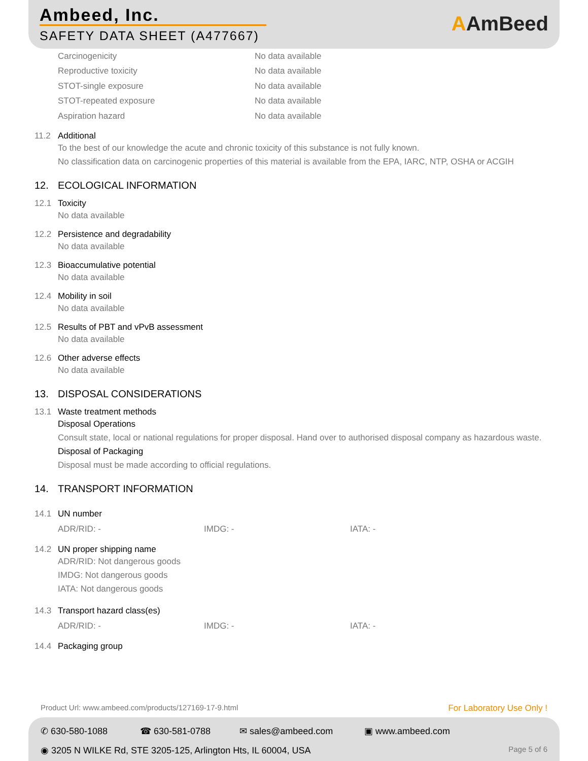Ambeed, Inc.
SAFETY DATA SHEET (A477667) AAmBeed
Carcinogenicity No data available
Reproductive toxicity No data available
STOT-single exposure No data available
STOT-repeated exposure No data available
Aspiration hazard No data available
11.2 Additional
To the best of our knowledge the acute and chronic toxicity of this substance is not fully known.
No classification data on carcinogenic properties of this material is available from the EPA, IARC, NTP, OSHA or ACGIH
12. ECOLOGICAL INFORMATION
12.1 Toxicity
No data available
12.2 Persistence and degradability
No data available
12.3 Bioaccumulative potential
No data available
12.4 Mobility in soil
No data available
12.5 Results of PBT and vPvB assessment
No data available
12.6 Other adverse effects
No data available
13. DISPOSAL CONSIDERATIONS
13.1 Waste treatment methods
Disposal Operations
Consult state, local or national regulations for proper disposal. Hand over to authorised disposal company as hazardous waste.
Disposal of Packaging
Disposal must be made according to official regulations.
14. TRANSPORT INFORMATION
14.1 UN number
ADR/RID: - IMDG: - IATA: -
14.2 UN proper shipping name
ADR/RID: Not dangerous goods
IMDG: Not dangerous goods
IATA: Not dangerous goods
14.3 Transport hazard class(es)
ADR/RID: - IMDG: - IATA: -
14.4 Packaging group
Product Url: www.ambeed.com/products/127169-17-9.html For Laboratory Use Only !
✆ 630-580-1088 ☎ 630-581-0788 ✉ sales@ambeed.com ▣ www.ambeed.com
◉ 3205 N WILKE Rd, STE 3205-125, Arlington Hts, IL 60004, USA Page 5 of 6